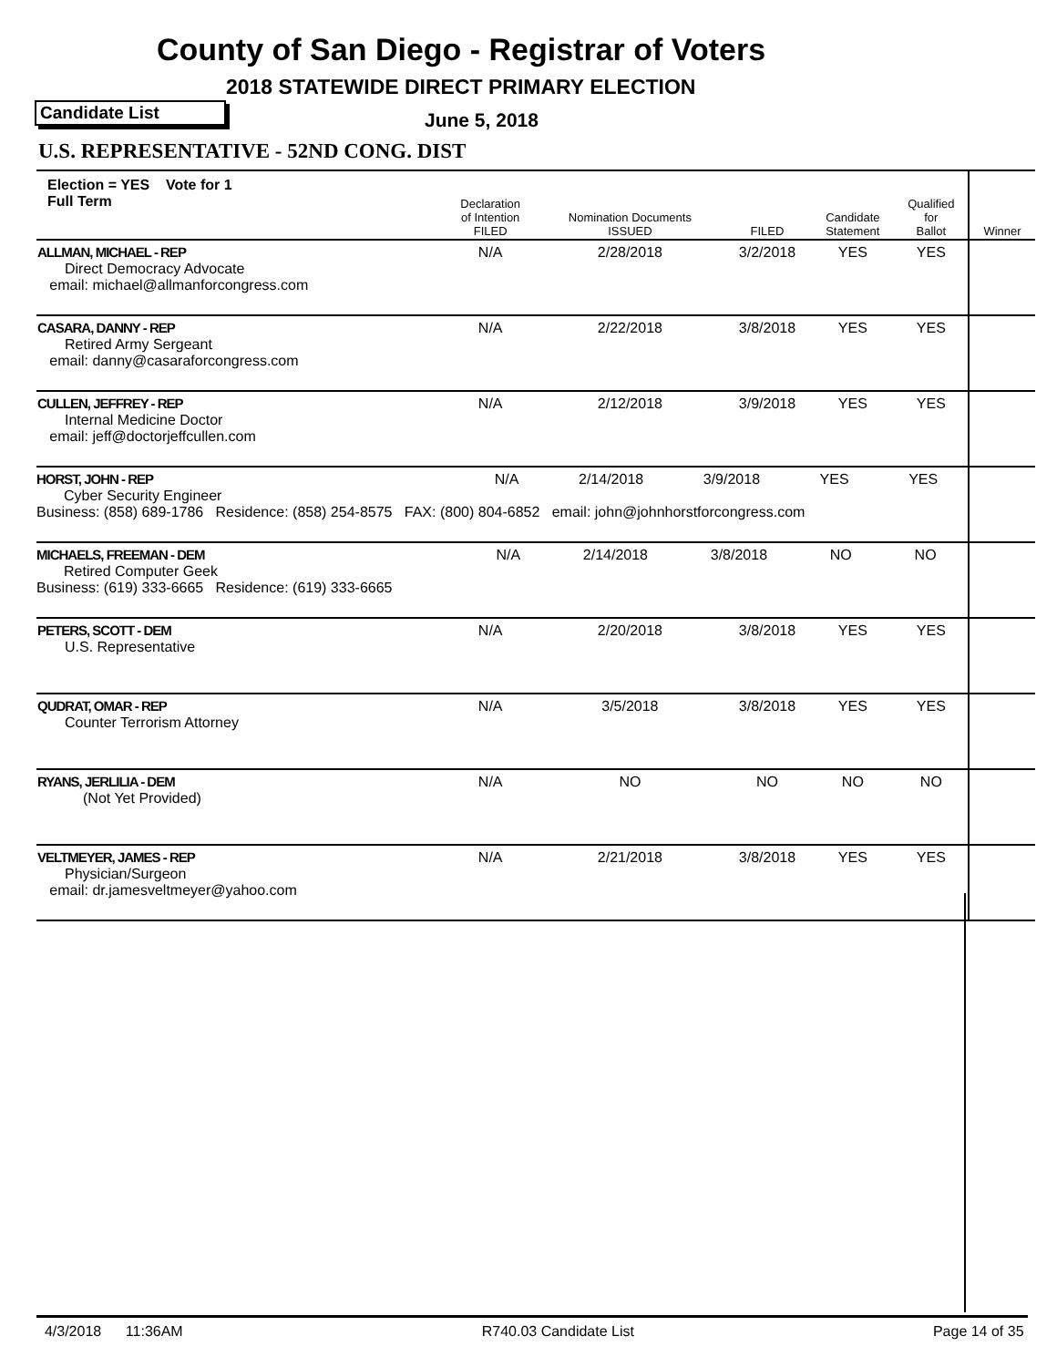County of San Diego - Registrar of Voters
2018 STATEWIDE DIRECT PRIMARY ELECTION
Candidate List June 5, 2018
U.S. REPRESENTATIVE - 52ND CONG. DIST
| Election = YES Vote for 1 Full Term | Declaration of Intention FILED | Nomination Documents ISSUED | FILED | Candidate Statement | Qualified for Ballot | Winner |
| --- | --- | --- | --- | --- | --- | --- |
| ALLMAN, MICHAEL - REP Direct Democracy Advocate email: michael@allmanforcongress.com | N/A | 2/28/2018 | 3/2/2018 | YES | YES | |
| CASARA, DANNY - REP Retired Army Sergeant email: danny@casaraforcongress.com | N/A | 2/22/2018 | 3/8/2018 | YES | YES | |
| CULLEN, JEFFREY - REP Internal Medicine Doctor email: jeff@doctorjeffcullen.com | N/A | 2/12/2018 | 3/9/2018 | YES | YES | |
| HORST, JOHN - REP Cyber Security Engineer N/A 2/14/2018 3/9/2018 YES YES Business: (858) 689-1786 Residence: (858) 254-8575 FAX: (800) 804-6852 email: john@johnhorstforcongress.com | | | | | | |
| MICHAELS, FREEMAN - DEM Retired Computer Geek N/A 2/14/2018 3/8/2018 NO NO Business: (619) 333-6665 Residence: (619) 333-6665 | | | | | | |
| PETERS, SCOTT - DEM U.S. Representative | N/A | 2/20/2018 | 3/8/2018 | YES | YES | |
| QUDRAT, OMAR - REP Counter Terrorism Attorney | N/A | 3/5/2018 | 3/8/2018 | YES | YES | |
| RYANS, JERLILIA - DEM (Not Yet Provided) | N/A | NO | NO | NO | NO | |
| VELTMEYER, JAMES - REP Physician/Surgeon email: dr.jamesveltmeyer@yahoo.com | N/A | 2/21/2018 | 3/8/2018 | YES | YES | |
4/3/2018 11:36AM R740.03 Candidate List Page 14 of 35